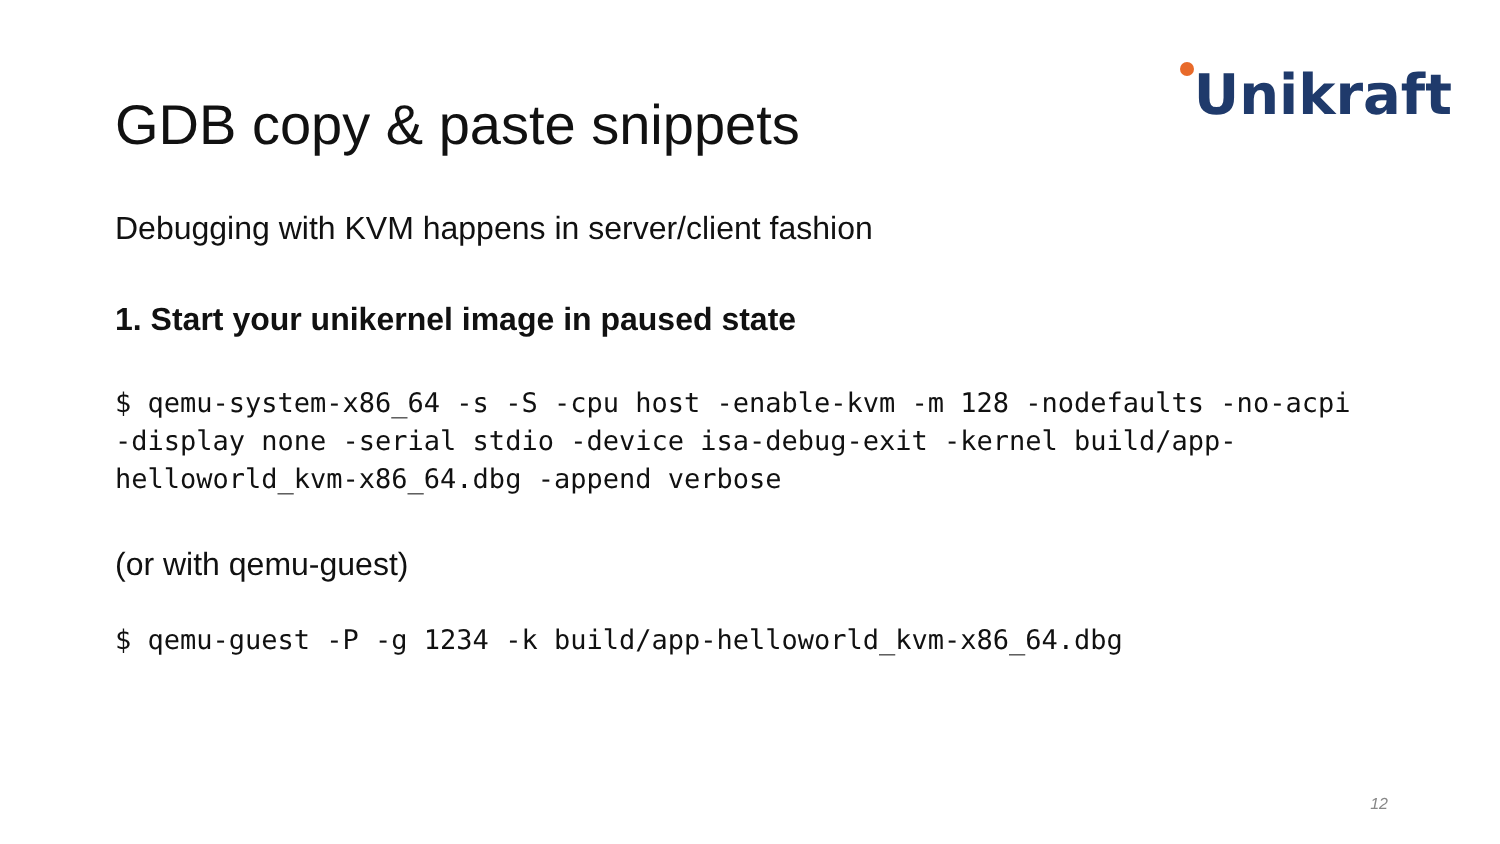Unikraft
GDB copy & paste snippets
Debugging with KVM happens in server/client fashion
1. Start your unikernel image in paused state
$ qemu-system-x86_64 -s -S -cpu host -enable-kvm -m 128 -nodefaults -no-acpi
-display none -serial stdio -device isa-debug-exit -kernel build/app-
helloworld_kvm-x86_64.dbg -append verbose
(or with qemu-guest)
$ qemu-guest -P -g 1234 -k build/app-helloworld_kvm-x86_64.dbg
12